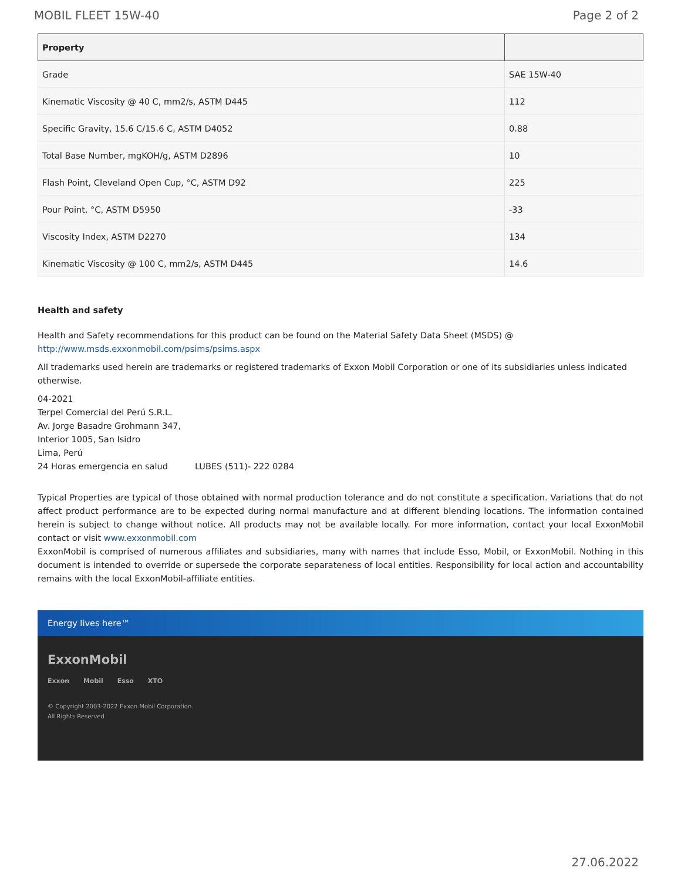MOBIL FLEET 15W-40 Page 2 of 2
| Property | |
| --- | --- |
| Grade | SAE 15W-40 |
| Kinematic Viscosity @ 40 C, mm2/s, ASTM D445 | 112 |
| Specific Gravity, 15.6 C/15.6 C, ASTM D4052 | 0.88 |
| Total Base Number, mgKOH/g, ASTM D2896 | 10 |
| Flash Point, Cleveland Open Cup, °C, ASTM D92 | 225 |
| Pour Point, °C, ASTM D5950 | -33 |
| Viscosity Index, ASTM D2270 | 134 |
| Kinematic Viscosity @ 100 C, mm2/s, ASTM D445 | 14.6 |
Health and safety
Health and Safety recommendations for this product can be found on the Material Safety Data Sheet (MSDS) @ http://www.msds.exxonmobil.com/psims/psims.aspx
All trademarks used herein are trademarks or registered trademarks of Exxon Mobil Corporation or one of its subsidiaries unless indicated otherwise.
04-2021
Terpel Comercial del Perú S.R.L.
Av. Jorge Basadre Grohmann 347,
Interior 1005, San Isidro
Lima, Perú
24 Horas emergencia en salud LUBES (511)- 222 0284
Typical Properties are typical of those obtained with normal production tolerance and do not constitute a specification. Variations that do not affect product performance are to be expected during normal manufacture and at different blending locations. The information contained herein is subject to change without notice. All products may not be available locally. For more information, contact your local ExxonMobil contact or visit www.exxonmobil.com
ExxonMobil is comprised of numerous affiliates and subsidiaries, many with names that include Esso, Mobil, or ExxonMobil. Nothing in this document is intended to override or supersede the corporate separateness of local entities. Responsibility for local action and accountability remains with the local ExxonMobil-affiliate entities.
Energy lives here™
ExxonMobil
Exxon Mobil Esso XTO
© Copyright 2003-2022 Exxon Mobil Corporation. All Rights Reserved
27.06.2022